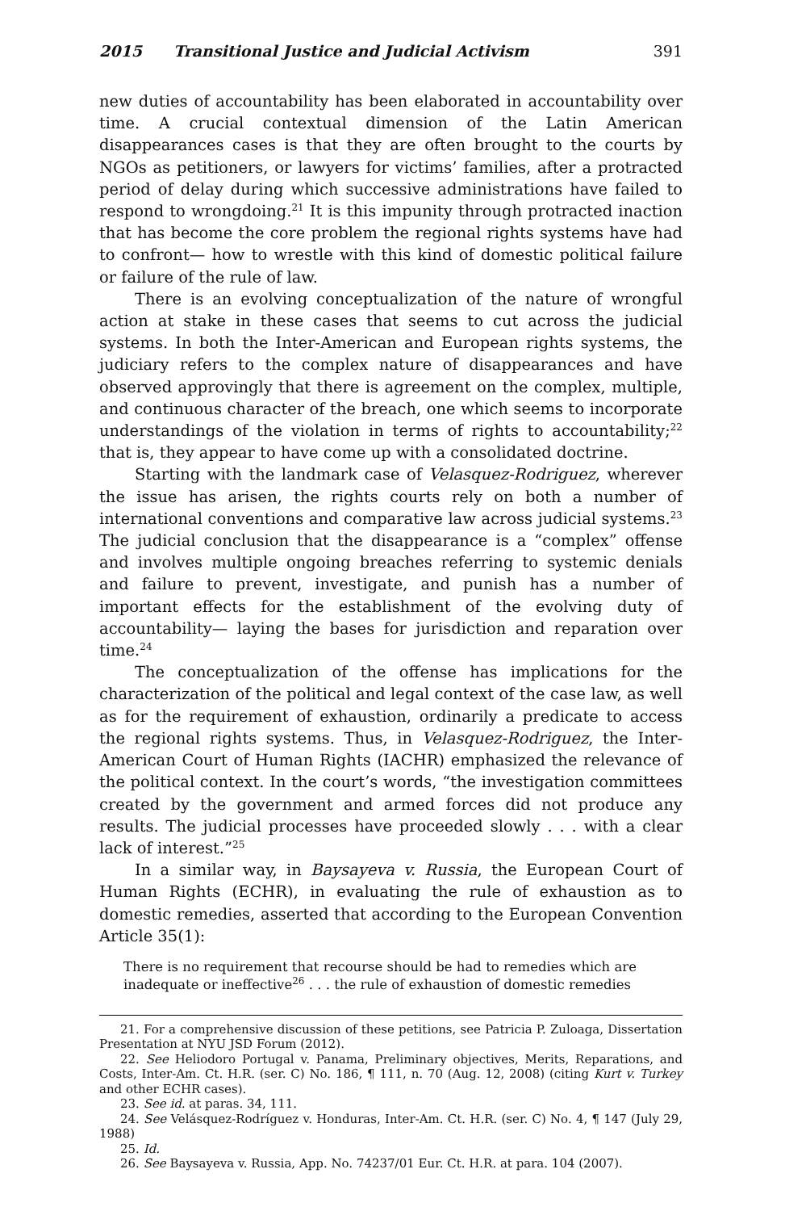2015 Transitional Justice and Judicial Activism 391
new duties of accountability has been elaborated in accountability over time. A crucial contextual dimension of the Latin American disappearances cases is that they are often brought to the courts by NGOs as petitioners, or lawyers for victims’ families, after a protracted period of delay during which successive administrations have failed to respond to wrongdoing.<sup>21</sup> It is this impunity through protracted inaction that has become the core problem the regional rights systems have had to confront— how to wrestle with this kind of domestic political failure or failure of the rule of law.
There is an evolving conceptualization of the nature of wrongful action at stake in these cases that seems to cut across the judicial systems. In both the Inter-American and European rights systems, the judiciary refers to the complex nature of disappearances and have observed approvingly that there is agreement on the complex, multiple, and continuous character of the breach, one which seems to incorporate understandings of the violation in terms of rights to accountability;<sup>22</sup> that is, they appear to have come up with a consolidated doctrine.
Starting with the landmark case of Velasquez-Rodriguez, wherever the issue has arisen, the rights courts rely on both a number of international conventions and comparative law across judicial systems.<sup>23</sup> The judicial conclusion that the disappearance is a “complex” offense and involves multiple ongoing breaches referring to systemic denials and failure to prevent, investigate, and punish has a number of important effects for the establishment of the evolving duty of accountability— laying the bases for jurisdiction and reparation over time.<sup>24</sup>
The conceptualization of the offense has implications for the characterization of the political and legal context of the case law, as well as for the requirement of exhaustion, ordinarily a predicate to access the regional rights systems. Thus, in Velasquez-Rodriguez, the Inter-American Court of Human Rights (IACHR) emphasized the relevance of the political context. In the court’s words, “the investigation committees created by the government and armed forces did not produce any results. The judicial processes have proceeded slowly . . . with a clear lack of interest.”<sup>25</sup>
In a similar way, in Baysayeva v. Russia, the European Court of Human Rights (ECHR), in evaluating the rule of exhaustion as to domestic remedies, asserted that according to the European Convention Article 35(1):
There is no requirement that recourse should be had to remedies which are inadequate or ineffective<sup>26</sup> . . . the rule of exhaustion of domestic remedies
21. For a comprehensive discussion of these petitions, see Patricia P. Zuloaga, Dissertation Presentation at NYU JSD Forum (2012).
22. See Heliodoro Portugal v. Panama, Preliminary objectives, Merits, Reparations, and Costs, Inter-Am. Ct. H.R. (ser. C) No. 186, ¶ 111, n. 70 (Aug. 12, 2008) (citing Kurt v. Turkey and other ECHR cases).
23. See id. at paras. 34, 111.
24. See Velásquez-Rodríguez v. Honduras, Inter-Am. Ct. H.R. (ser. C) No. 4, ¶ 147 (July 29, 1988)
25. Id.
26. See Baysayeva v. Russia, App. No. 74237/01 Eur. Ct. H.R. at para. 104 (2007).